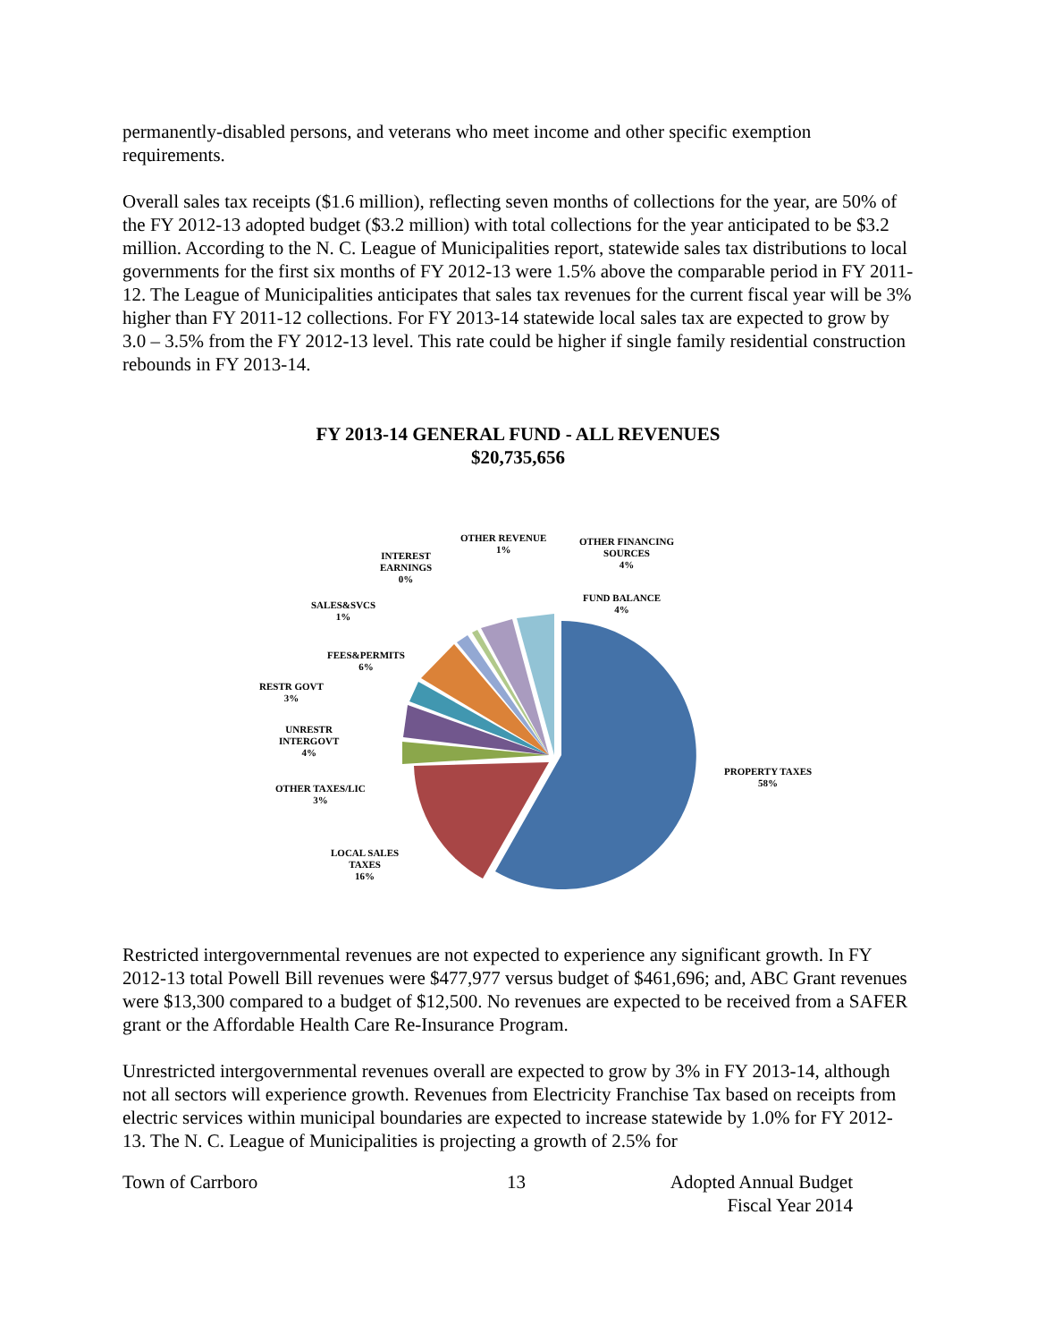permanently-disabled persons, and veterans who meet income and other specific exemption requirements.
Overall sales tax receipts ($1.6 million), reflecting seven months of collections for the year, are 50% of the FY 2012-13 adopted budget ($3.2 million) with total collections for the year anticipated to be $3.2 million. According to the N. C. League of Municipalities report, statewide sales tax distributions to local governments for the first six months of FY 2012-13 were 1.5% above the comparable period in FY 2011-12. The League of Municipalities anticipates that sales tax revenues for the current fiscal year will be 3% higher than FY 2011-12 collections. For FY 2013-14 statewide local sales tax are expected to grow by 3.0 – 3.5% from the FY 2012-13 level. This rate could be higher if single family residential construction rebounds in FY 2013-14.
FY 2013-14 GENERAL FUND - ALL REVENUES
$20,735,656
PROPERTY TAXES
58%
LOCAL SALES
TAXES
16%
OTHER TAXES/LIC
3%
UNRESTR
INTERGOVT
4%
RESTR GOVT
3%
FEES&PERMITS
6%
SALES&SVCS
1%
INTEREST
EARNINGS
0%
OTHER REVENUE
1%
OTHER FINANCING
SOURCES
4%
FUND BALANCE
4%
Restricted intergovernmental revenues are not expected to experience any significant growth. In FY 2012-13 total Powell Bill revenues were $477,977 versus budget of $461,696; and, ABC Grant revenues were $13,300 compared to a budget of $12,500. No revenues are expected to be received from a SAFER grant or the Affordable Health Care Re-Insurance Program.
Unrestricted intergovernmental revenues overall are expected to grow by 3% in FY 2013-14, although not all sectors will experience growth. Revenues from Electricity Franchise Tax based on receipts from electric services within municipal boundaries are expected to increase statewide by 1.0% for FY 2012-13. The N. C. League of Municipalities is projecting a growth of 2.5% for
Town of Carrboro 13 Adopted Annual Budget
Fiscal Year 2014